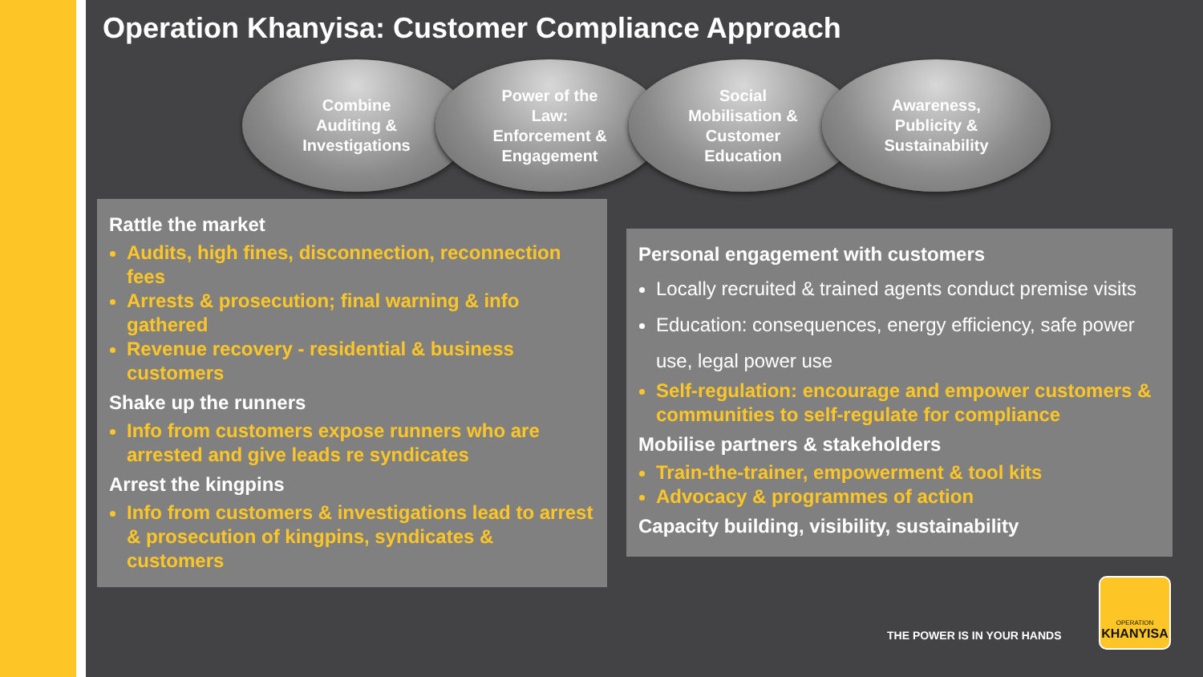Operation Khanyisa: Customer Compliance Approach
Combine
Auditing &
Investigations
Power of the
Law:
Enforcement &
Engagement
Social
Mobilisation &
Customer
Education
Awareness,
Publicity &
Sustainability
Rattle the market
Audits, high fines, disconnection, reconnection fees
Arrests & prosecution; final warning & info gathered
Revenue recovery - residential & business customers
Shake up the runners
Info from customers expose runners who are arrested and give leads re syndicates
Arrest the kingpins
Info from customers & investigations lead to arrest & prosecution of kingpins, syndicates & customers
Personal engagement with customers
Locally recruited & trained agents conduct premise visits
Education: consequences, energy efficiency, safe power use, legal power use
Self-regulation: encourage and empower customers & communities to self-regulate for compliance
Mobilise partners & stakeholders
Train-the-trainer, empowerment & tool kits
Advocacy & programmes of action
Capacity building, visibility, sustainability
THE POWER IS IN YOUR HANDS
OPERATION
KHANYISA